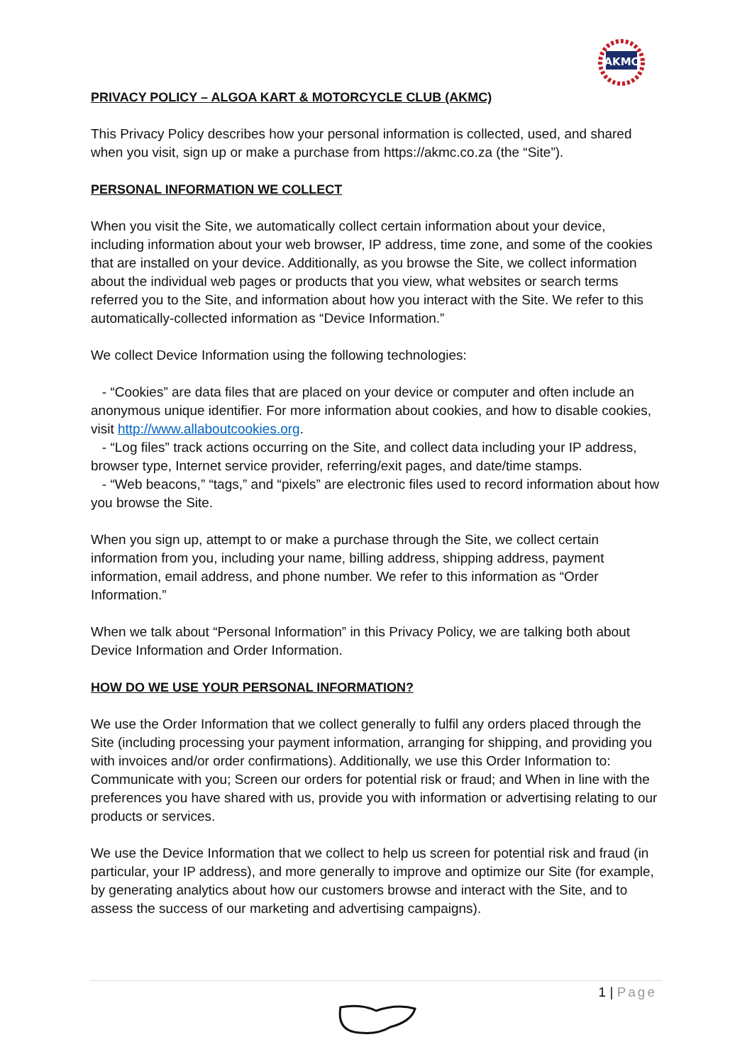AKMC
PRIVACY POLICY – ALGOA KART & MOTORCYCLE CLUB (AKMC)
This Privacy Policy describes how your personal information is collected, used, and shared when you visit, sign up or make a purchase from https://akmc.co.za (the “Site”).
PERSONAL INFORMATION WE COLLECT
When you visit the Site, we automatically collect certain information about your device, including information about your web browser, IP address, time zone, and some of the cookies that are installed on your device. Additionally, as you browse the Site, we collect information about the individual web pages or products that you view, what websites or search terms referred you to the Site, and information about how you interact with the Site. We refer to this automatically-collected information as “Device Information.”
We collect Device Information using the following technologies:
- “Cookies” are data files that are placed on your device or computer and often include an anonymous unique identifier. For more information about cookies, and how to disable cookies, visit http://www.allaboutcookies.org.
- “Log files” track actions occurring on the Site, and collect data including your IP address, browser type, Internet service provider, referring/exit pages, and date/time stamps.
- “Web beacons,” “tags,” and “pixels” are electronic files used to record information about how you browse the Site.
When you sign up, attempt to or make a purchase through the Site, we collect certain information from you, including your name, billing address, shipping address, payment information, email address, and phone number. We refer to this information as “Order Information.”
When we talk about “Personal Information” in this Privacy Policy, we are talking both about Device Information and Order Information.
HOW DO WE USE YOUR PERSONAL INFORMATION?
We use the Order Information that we collect generally to fulfil any orders placed through the Site (including processing your payment information, arranging for shipping, and providing you with invoices and/or order confirmations). Additionally, we use this Order Information to: Communicate with you; Screen our orders for potential risk or fraud; and When in line with the preferences you have shared with us, provide you with information or advertising relating to our products or services.
We use the Device Information that we collect to help us screen for potential risk and fraud (in particular, your IP address), and more generally to improve and optimize our Site (for example, by generating analytics about how our customers browse and interact with the Site, and to assess the success of our marketing and advertising campaigns).
1 | Page